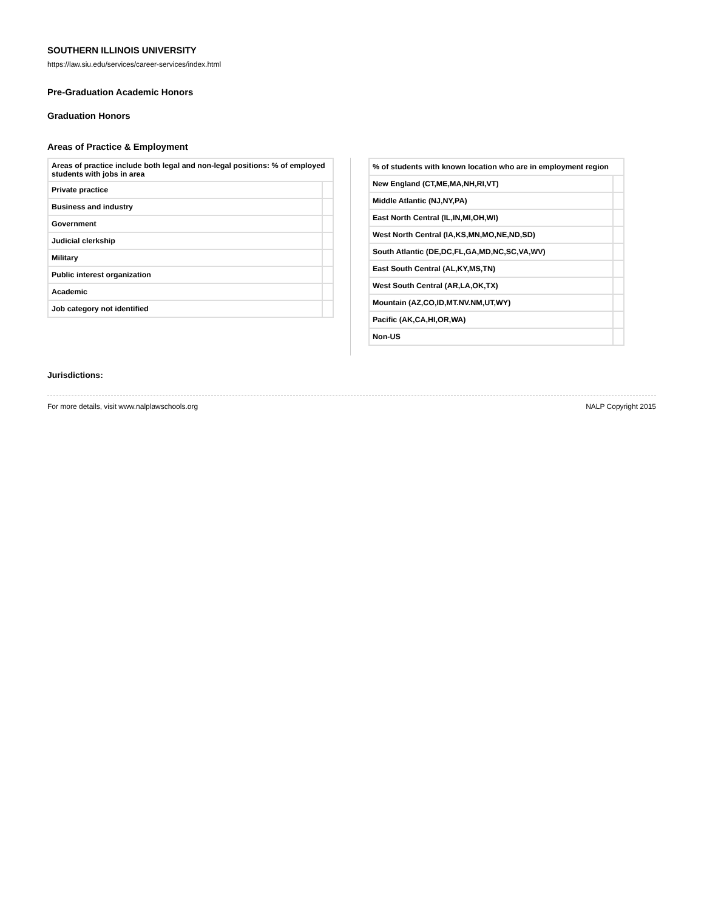SOUTHERN ILLINOIS UNIVERSITY
https://law.siu.edu/services/career-services/index.html
Pre-Graduation Academic Honors
Graduation Honors
Areas of Practice & Employment
| Areas of practice include both legal and non-legal positions: % of employed students with jobs in area | |
| --- | --- |
| Private practice | |
| Business and industry | |
| Government | |
| Judicial clerkship | |
| Military | |
| Public interest organization | |
| Academic | |
| Job category not identified | |
| % of students with known location who are in employment region | |
| --- | --- |
| New England (CT,ME,MA,NH,RI,VT) | |
| Middle Atlantic (NJ,NY,PA) | |
| East North Central (IL,IN,MI,OH,WI) | |
| West North Central (IA,KS,MN,MO,NE,ND,SD) | |
| South Atlantic (DE,DC,FL,GA,MD,NC,SC,VA,WV) | |
| East South Central (AL,KY,MS,TN) | |
| West South Central (AR,LA,OK,TX) | |
| Mountain (AZ,CO,ID,MT.NV.NM,UT,WY) | |
| Pacific (AK,CA,HI,OR,WA) | |
| Non-US | |
Jurisdictions:
For more details, visit www.nalplawschools.org NALP Copyright 2015